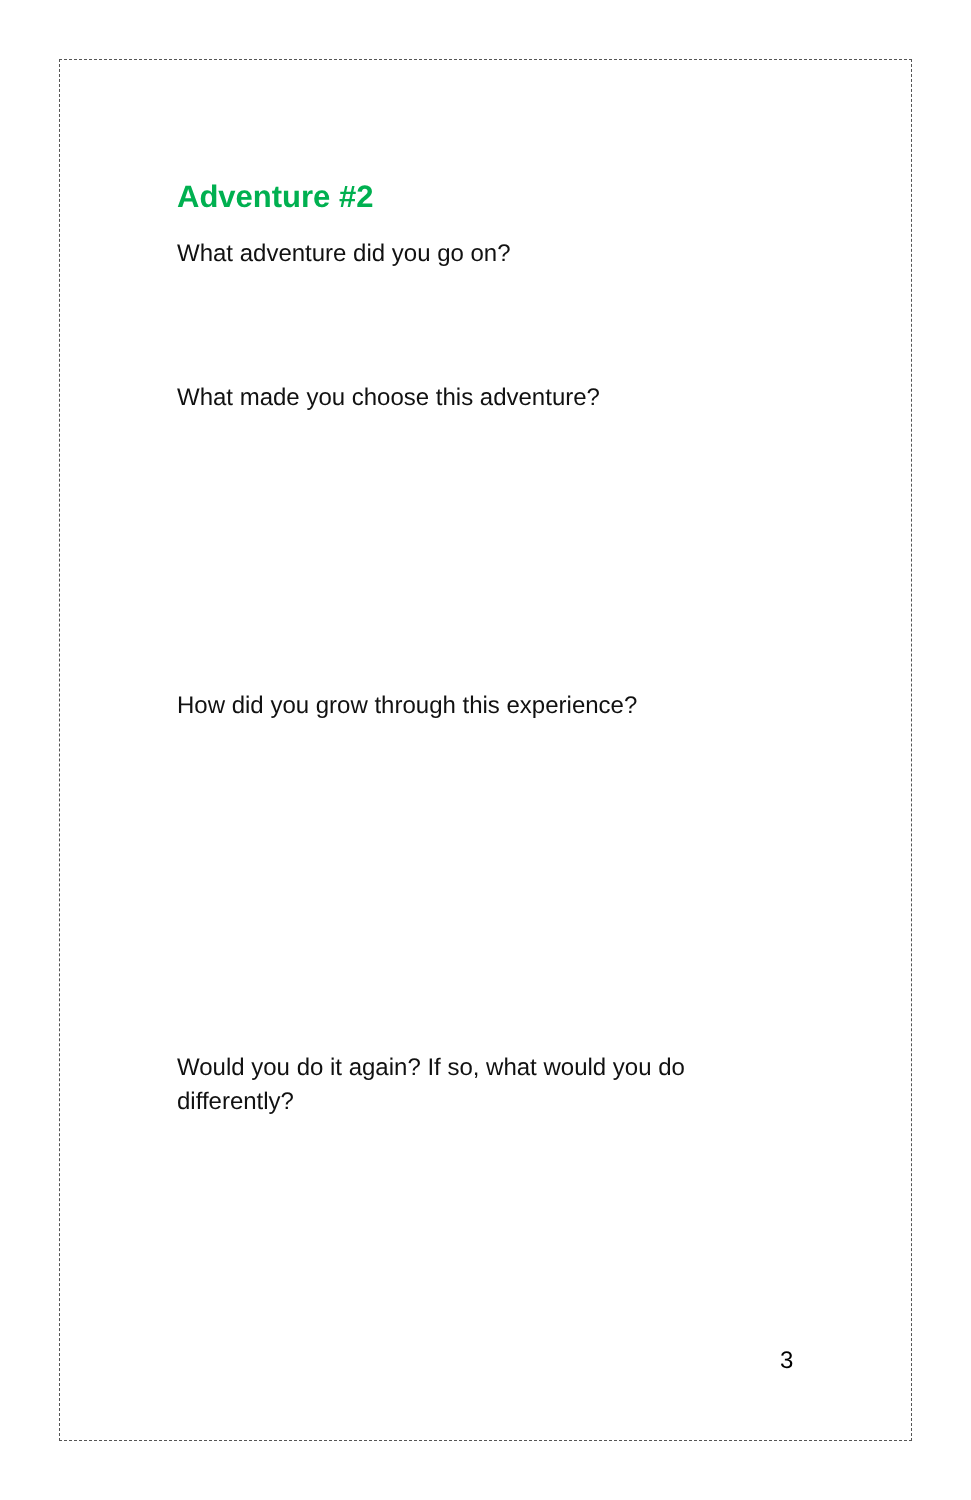Adventure #2
What adventure did you go on?
What made you choose this adventure?
How did you grow through this experience?
Would you do it again? If so, what would you do differently?
3